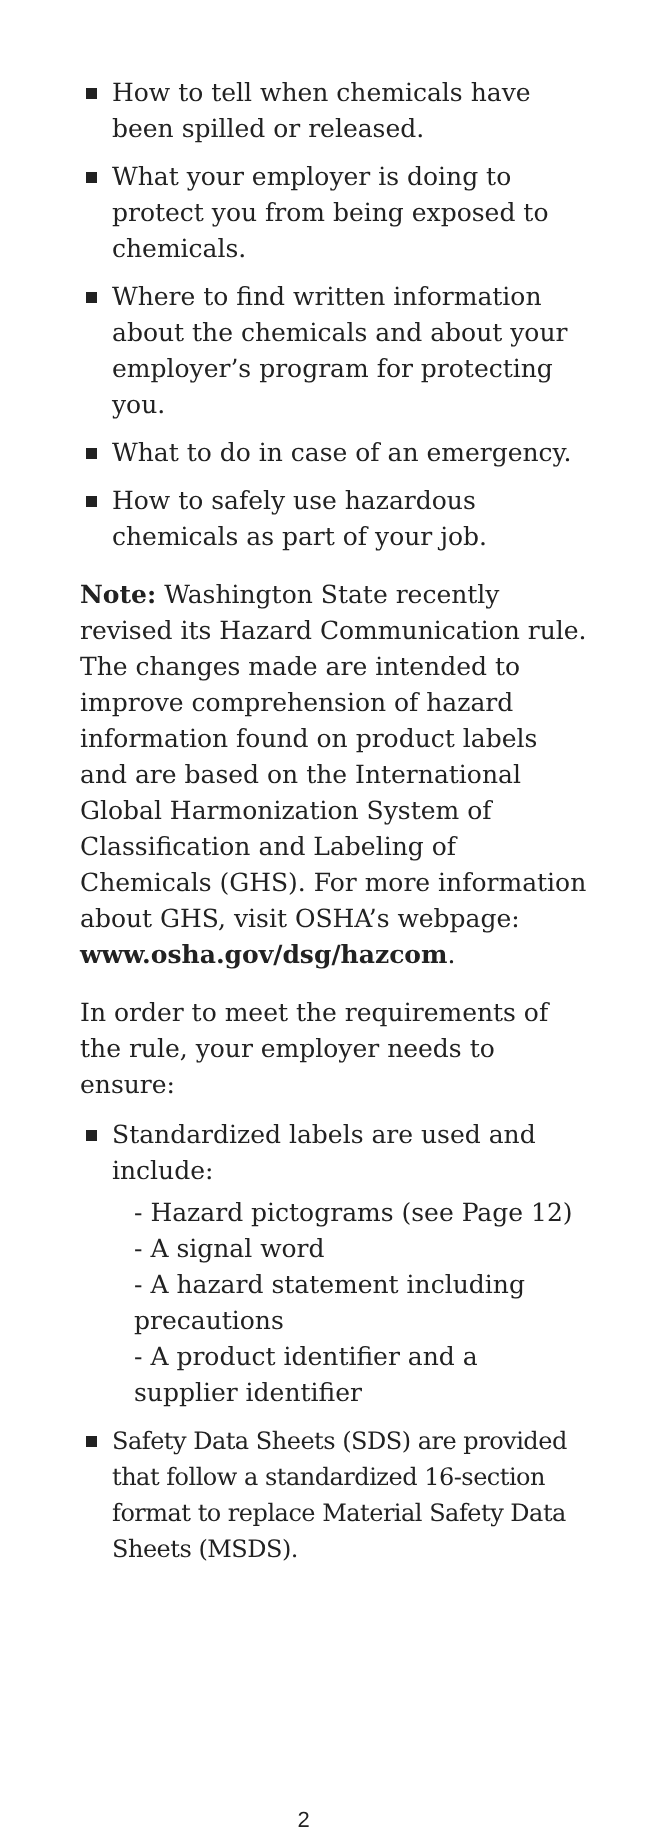How to tell when chemicals have been spilled or released.
What your employer is doing to protect you from being exposed to chemicals.
Where to find written information about the chemicals and about your employer’s program for protecting you.
What to do in case of an emergency.
How to safely use hazardous chemicals as part of your job.
Note: Washington State recently revised its Hazard Communication rule. The changes made are intended to improve comprehension of hazard information found on product labels and are based on the International Global Harmonization System of Classification and Labeling of Chemicals (GHS). For more information about GHS, visit OSHA’s webpage: www.osha.gov/dsg/hazcom.
In order to meet the requirements of the rule, your employer needs to ensure:
Standardized labels are used and include:
- Hazard pictograms (see Page 12)
- A signal word
- A hazard statement including precautions
- A product identifier and a supplier identifier
Safety Data Sheets (SDS) are provided that follow a standardized 16-section format to replace Material Safety Data Sheets (MSDS).
2